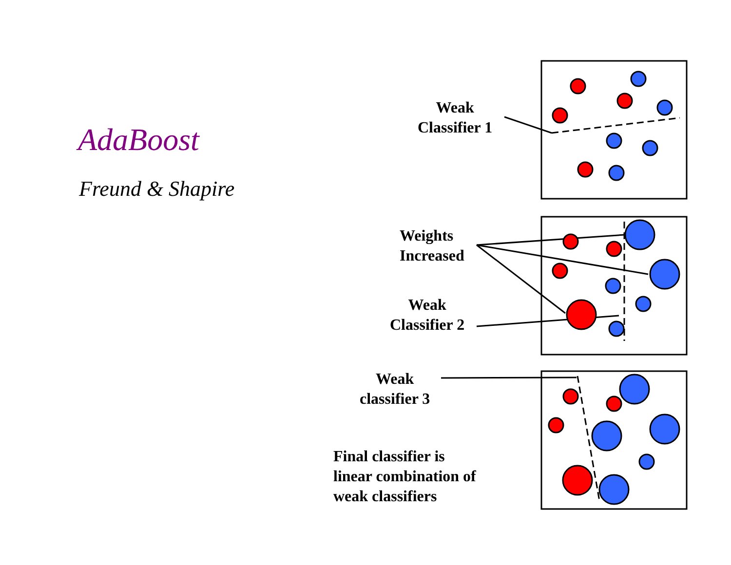AdaBoost
Freund & Shapire
Weak
Classifier 1
Weights
Increased
Weak
Classifier 2
Weak
classifier 3
Final classifier is
linear combination of
weak classifiers